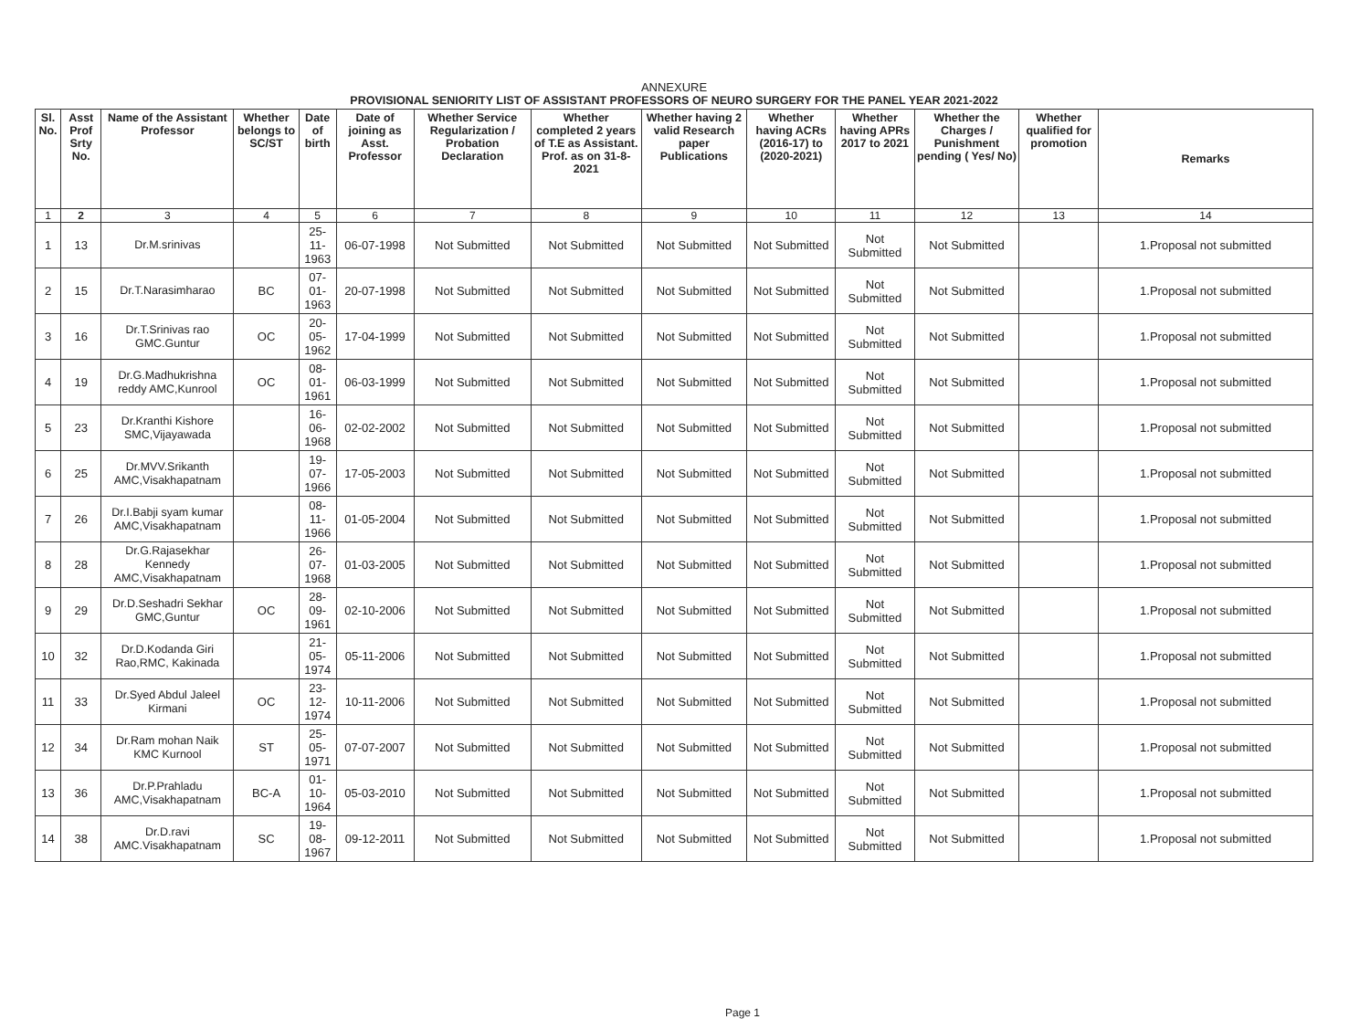ANNEXURE
PROVISIONAL SENIORITY LIST OF ASSISTANT PROFESSORS OF NEURO SURGERY FOR THE PANEL YEAR 2021-2022
| Sl. No. | Asst Prof Srty No. | Name of the Assistant Professor | Whether belongs to SC/ST | Date of birth | Date of joining as Asst. Professor | Whether Service Regularization / Probation Declaration | Whether completed 2 years of T.E as Assistant. Prof. as on 31-8-2021 | Whether having 2 valid Research paper Publications | Whether having ACRs (2016-17) to (2020-2021) | Whether having APRs 2017 to 2021 | Whether the Charges / Punishment pending ( Yes/ No) | Whether qualified for promotion | Remarks |
| --- | --- | --- | --- | --- | --- | --- | --- | --- | --- | --- | --- | --- | --- |
| 1 | 2 | 3 | 4 | 5 | 6 | 7 | 8 | 9 | 10 | 11 | 12 | 13 | 14 |
| 1 | 13 | Dr.M.srinivas | | 25-11-1963 | 06-07-1998 | Not Submitted | Not Submitted | Not Submitted | Not Submitted | Not Submitted | Not Submitted | | 1.Proposal not submitted |
| 2 | 15 | Dr.T.Narasimharao | BC | 07-01-1963 | 20-07-1998 | Not Submitted | Not Submitted | Not Submitted | Not Submitted | Not Submitted | Not Submitted | | 1.Proposal not submitted |
| 3 | 16 | Dr.T.Srinivas rao GMC.Guntur | OC | 20-05-1962 | 17-04-1999 | Not Submitted | Not Submitted | Not Submitted | Not Submitted | Not Submitted | Not Submitted | | 1.Proposal not submitted |
| 4 | 19 | Dr.G.Madhukrishna reddy AMC,Kunrool | OC | 08-01-1961 | 06-03-1999 | Not Submitted | Not Submitted | Not Submitted | Not Submitted | Not Submitted | Not Submitted | | 1.Proposal not submitted |
| 5 | 23 | Dr.Kranthi Kishore SMC,Vijayawada | | 16-06-1968 | 02-02-2002 | Not Submitted | Not Submitted | Not Submitted | Not Submitted | Not Submitted | Not Submitted | | 1.Proposal not submitted |
| 6 | 25 | Dr.MVV.Srikanth AMC,Visakhapatnam | | 19-07-1966 | 17-05-2003 | Not Submitted | Not Submitted | Not Submitted | Not Submitted | Not Submitted | Not Submitted | | 1.Proposal not submitted |
| 7 | 26 | Dr.I.Babji syam kumar AMC,Visakhapatnam | | 08-11-1966 | 01-05-2004 | Not Submitted | Not Submitted | Not Submitted | Not Submitted | Not Submitted | Not Submitted | | 1.Proposal not submitted |
| 8 | 28 | Dr.G.Rajasekhar Kennedy AMC,Visakhapatnam | | 26-07-1968 | 01-03-2005 | Not Submitted | Not Submitted | Not Submitted | Not Submitted | Not Submitted | Not Submitted | | 1.Proposal not submitted |
| 9 | 29 | Dr.D.Seshadri Sekhar GMC,Guntur | OC | 28-09-1961 | 02-10-2006 | Not Submitted | Not Submitted | Not Submitted | Not Submitted | Not Submitted | Not Submitted | | 1.Proposal not submitted |
| 10 | 32 | Dr.D.Kodanda Giri Rao,RMC, Kakinada | | 21-05-1974 | 05-11-2006 | Not Submitted | Not Submitted | Not Submitted | Not Submitted | Not Submitted | Not Submitted | | 1.Proposal not submitted |
| 11 | 33 | Dr.Syed Abdul Jaleel Kirmani | OC | 23-12-1974 | 10-11-2006 | Not Submitted | Not Submitted | Not Submitted | Not Submitted | Not Submitted | Not Submitted | | 1.Proposal not submitted |
| 12 | 34 | Dr.Ram mohan Naik KMC Kurnool | ST | 25-05-1971 | 07-07-2007 | Not Submitted | Not Submitted | Not Submitted | Not Submitted | Not Submitted | Not Submitted | | 1.Proposal not submitted |
| 13 | 36 | Dr.P.Prahladu AMC,Visakhapatnam | BC-A | 01-10-1964 | 05-03-2010 | Not Submitted | Not Submitted | Not Submitted | Not Submitted | Not Submitted | Not Submitted | | 1.Proposal not submitted |
| 14 | 38 | Dr.D.ravi AMC.Visakhapatnam | SC | 19-08-1967 | 09-12-2011 | Not Submitted | Not Submitted | Not Submitted | Not Submitted | Not Submitted | Not Submitted | | 1.Proposal not submitted |
Page 1